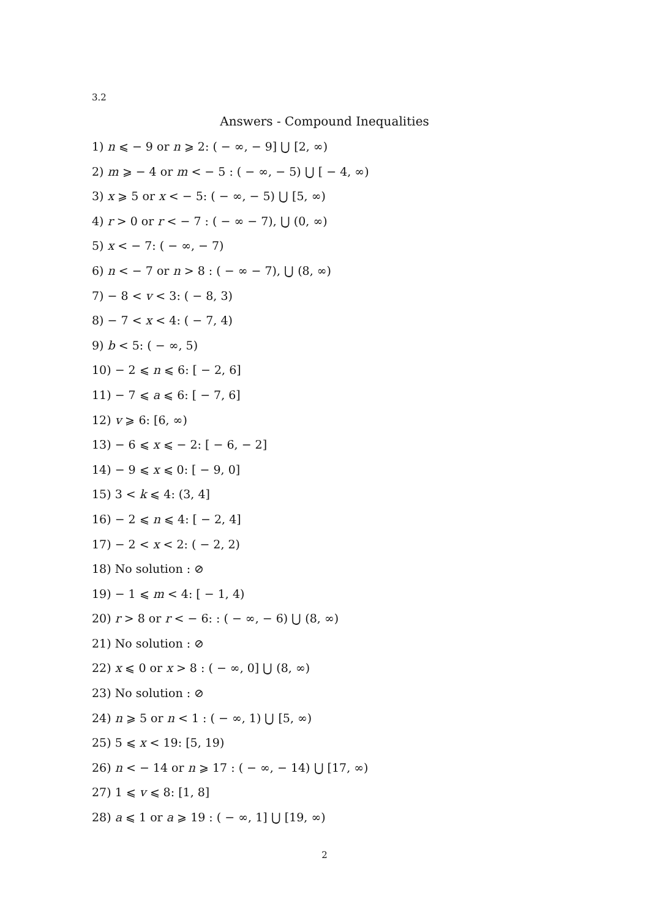3.2
Answers - Compound Inequalities
1) n ⩽ − 9 or n ⩾ 2: ( − ∞, − 9] ⋃ [2, ∞)
2) m ⩾ − 4 or m < − 5 : ( − ∞, − 5) ⋃ [ − 4, ∞)
3) x ⩾ 5 or x < − 5: ( − ∞, − 5) ⋃ [5, ∞)
4) r > 0 or r < − 7 : ( − ∞ − 7), ⋃ (0, ∞)
5) x < − 7: ( − ∞, − 7)
6) n < − 7 or n > 8 : ( − ∞ − 7), ⋃ (8, ∞)
7) − 8 < v < 3: ( − 8, 3)
8) − 7 < x < 4: ( − 7, 4)
9) b < 5: ( − ∞, 5)
10) − 2 ⩽ n ⩽ 6: [ − 2, 6]
11) − 7 ⩽ a ⩽ 6: [ − 7, 6]
12) v ⩾ 6: [6, ∞)
13) − 6 ⩽ x ⩽ − 2: [ − 6, − 2]
14) − 9 ⩽ x ⩽ 0: [ − 9, 0]
15) 3 < k ⩽ 4: (3, 4]
16) − 2 ⩽ n ⩽ 4: [ − 2, 4]
17) − 2 < x < 2: ( − 2, 2)
18) No solution : ⊘
19) − 1 ⩽ m < 4: [ − 1, 4)
20) r > 8 or r < − 6: : ( − ∞, − 6) ⋃ (8, ∞)
21) No solution : ⊘
22) x ⩽ 0 or x > 8 : ( − ∞, 0] ⋃ (8, ∞)
23) No solution : ⊘
24) n ⩾ 5 or n < 1 : ( − ∞, 1) ⋃ [5, ∞)
25) 5 ⩽ x < 19: [5, 19)
26) n < − 14 or n ⩾ 17 : ( − ∞, − 14) ⋃ [17, ∞)
27) 1 ⩽ v ⩽ 8: [1, 8]
28) a ⩽ 1 or a ⩾ 19 : ( − ∞, 1] ⋃ [19, ∞)
2